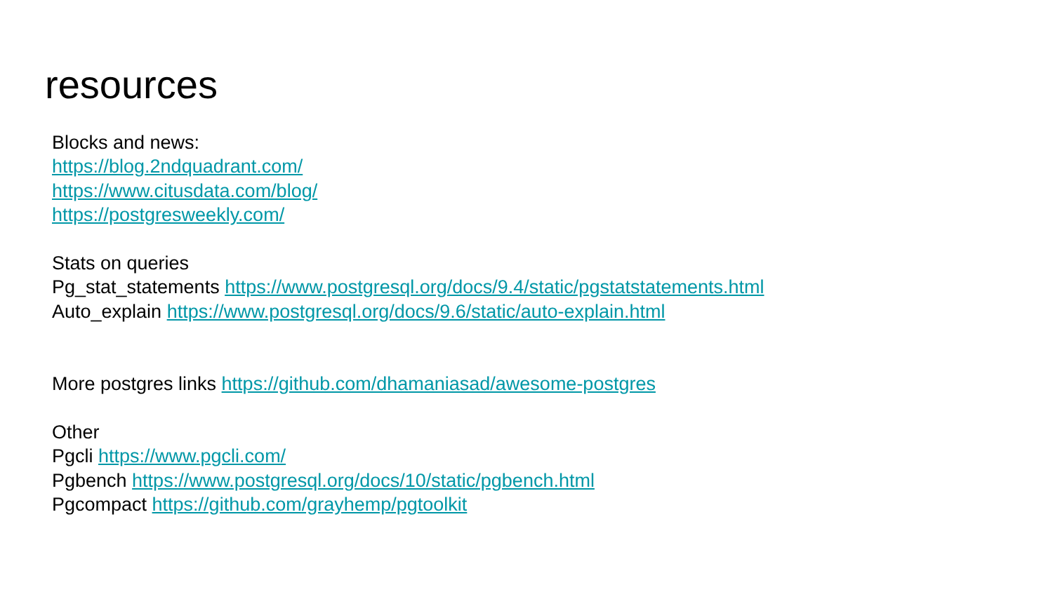resources
Blocks and news:
https://blog.2ndquadrant.com/
https://www.citusdata.com/blog/
https://postgresweekly.com/
Stats on queries
Pg_stat_statements https://www.postgresql.org/docs/9.4/static/pgstatstatements.html
Auto_explain https://www.postgresql.org/docs/9.6/static/auto-explain.html
More postgres links https://github.com/dhamaniasad/awesome-postgres
Other
Pgcli https://www.pgcli.com/
Pgbench https://www.postgresql.org/docs/10/static/pgbench.html
Pgcompact https://github.com/grayhemp/pgtoolkit